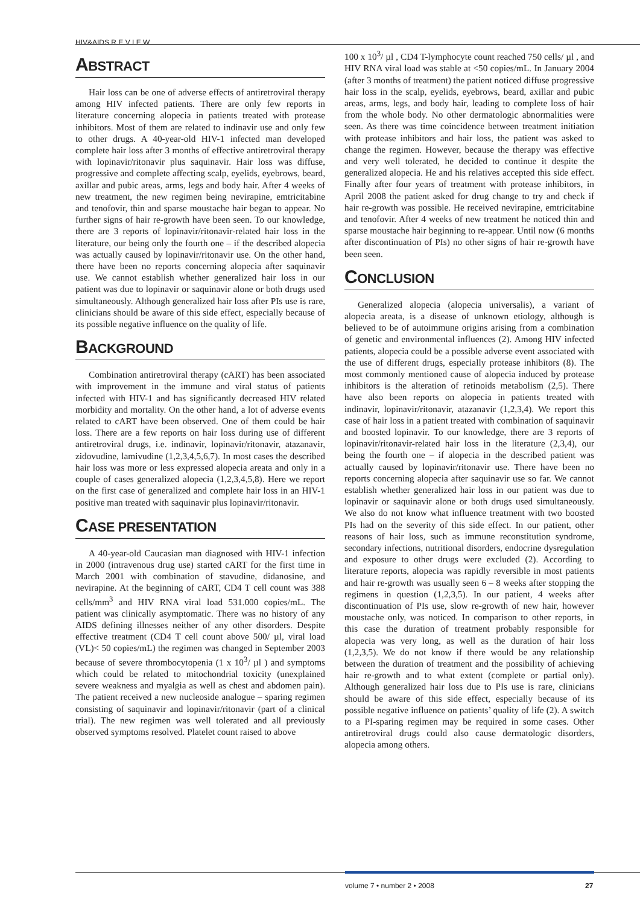HIV&AIDS R E V I E W
ABSTRACT
Hair loss can be one of adverse effects of antiretroviral therapy among HIV infected patients. There are only few reports in literature concerning alopecia in patients treated with protease inhibitors. Most of them are related to indinavir use and only few to other drugs. A 40-year-old HIV-1 infected man developed complete hair loss after 3 months of effective antiretroviral therapy with lopinavir/ritonavir plus saquinavir. Hair loss was diffuse, progressive and complete affecting scalp, eyelids, eyebrows, beard, axillar and pubic areas, arms, legs and body hair. After 4 weeks of new treatment, the new regimen being nevirapine, emtricitabine and tenofovir, thin and sparse moustache hair began to appear. No further signs of hair re-growth have been seen. To our knowledge, there are 3 reports of lopinavir/ritonavir-related hair loss in the literature, our being only the fourth one – if the described alopecia was actually caused by lopinavir/ritonavir use. On the other hand, there have been no reports concerning alopecia after saquinavir use. We cannot establish whether generalized hair loss in our patient was due to lopinavir or saquinavir alone or both drugs used simultaneously. Although generalized hair loss after PIs use is rare, clinicians should be aware of this side effect, especially because of its possible negative influence on the quality of life.
BACKGROUND
Combination antiretroviral therapy (cART) has been associated with improvement in the immune and viral status of patients infected with HIV-1 and has significantly decreased HIV related morbidity and mortality. On the other hand, a lot of adverse events related to cART have been observed. One of them could be hair loss. There are a few reports on hair loss during use of different antiretroviral drugs, i.e. indinavir, lopinavir/ritonavir, atazanavir, zidovudine, lamivudine (1,2,3,4,5,6,7). In most cases the described hair loss was more or less expressed alopecia areata and only in a couple of cases generalized alopecia (1,2,3,4,5,8). Here we report on the first case of generalized and complete hair loss in an HIV-1 positive man treated with saquinavir plus lopinavir/ritonavir.
CASE PRESENTATION
A 40-year-old Caucasian man diagnosed with HIV-1 infection in 2000 (intravenous drug use) started cART for the first time in March 2001 with combination of stavudine, didanosine, and nevirapine. At the beginning of cART, CD4 T cell count was 388 cells/mm<sup>3</sup> and HIV RNA viral load 531.000 copies/mL. The patient was clinically asymptomatic. There was no history of any AIDS defining illnesses neither of any other disorders. Despite effective treatment (CD4 T cell count above 500/ µl, viral load (VL)< 50 copies/mL) the regimen was changed in September 2003 because of severe thrombocytopenia (1 x 10<sup>3</sup>/ µl ) and symptoms which could be related to mitochondrial toxicity (unexplained severe weakness and myalgia as well as chest and abdomen pain). The patient received a new nucleoside analogue – sparing regimen consisting of saquinavir and lopinavir/ritonavir (part of a clinical trial). The new regimen was well tolerated and all previously observed symptoms resolved. Platelet count raised to above
100 x 10<sup>3</sup>/ µl , CD4 T-lymphocyte count reached 750 cells/ µl , and HIV RNA viral load was stable at <50 copies/mL. In January 2004 (after 3 months of treatment) the patient noticed diffuse progressive hair loss in the scalp, eyelids, eyebrows, beard, axillar and pubic areas, arms, legs, and body hair, leading to complete loss of hair from the whole body. No other dermatologic abnormalities were seen. As there was time coincidence between treatment initiation with protease inhibitors and hair loss, the patient was asked to change the regimen. However, because the therapy was effective and very well tolerated, he decided to continue it despite the generalized alopecia. He and his relatives accepted this side effect. Finally after four years of treatment with protease inhibitors, in April 2008 the patient asked for drug change to try and check if hair re-growth was possible. He received nevirapine, emtricitabine and tenofovir. After 4 weeks of new treatment he noticed thin and sparse moustache hair beginning to re-appear. Until now (6 months after discontinuation of PIs) no other signs of hair re-growth have been seen.
CONCLUSION
Generalized alopecia (alopecia universalis), a variant of alopecia areata, is a disease of unknown etiology, although is believed to be of autoimmune origins arising from a combination of genetic and environmental influences (2). Among HIV infected patients, alopecia could be a possible adverse event associated with the use of different drugs, especially protease inhibitors (8). The most commonly mentioned cause of alopecia induced by protease inhibitors is the alteration of retinoids metabolism (2,5). There have also been reports on alopecia in patients treated with indinavir, lopinavir/ritonavir, atazanavir (1,2,3,4). We report this case of hair loss in a patient treated with combination of saquinavir and boosted lopinavir. To our knowledge, there are 3 reports of lopinavir/ritonavir-related hair loss in the literature (2,3,4), our being the fourth one – if alopecia in the described patient was actually caused by lopinavir/ritonavir use. There have been no reports concerning alopecia after saquinavir use so far. We cannot establish whether generalized hair loss in our patient was due to lopinavir or saquinavir alone or both drugs used simultaneously. We also do not know what influence treatment with two boosted PIs had on the severity of this side effect. In our patient, other reasons of hair loss, such as immune reconstitution syndrome, secondary infections, nutritional disorders, endocrine dysregulation and exposure to other drugs were excluded (2). According to literature reports, alopecia was rapidly reversible in most patients and hair re-growth was usually seen 6 – 8 weeks after stopping the regimens in question (1,2,3,5). In our patient, 4 weeks after discontinuation of PIs use, slow re-growth of new hair, however moustache only, was noticed. In comparison to other reports, in this case the duration of treatment probably responsible for alopecia was very long, as well as the duration of hair loss (1,2,3,5). We do not know if there would be any relationship between the duration of treatment and the possibility of achieving hair re-growth and to what extent (complete or partial only). Although generalized hair loss due to PIs use is rare, clinicians should be aware of this side effect, especially because of its possible negative influence on patients’ quality of life (2). A switch to a PI-sparing regimen may be required in some cases. Other antiretroviral drugs could also cause dermatologic disorders, alopecia among others.
volume 7 • number 2 • 2008 27